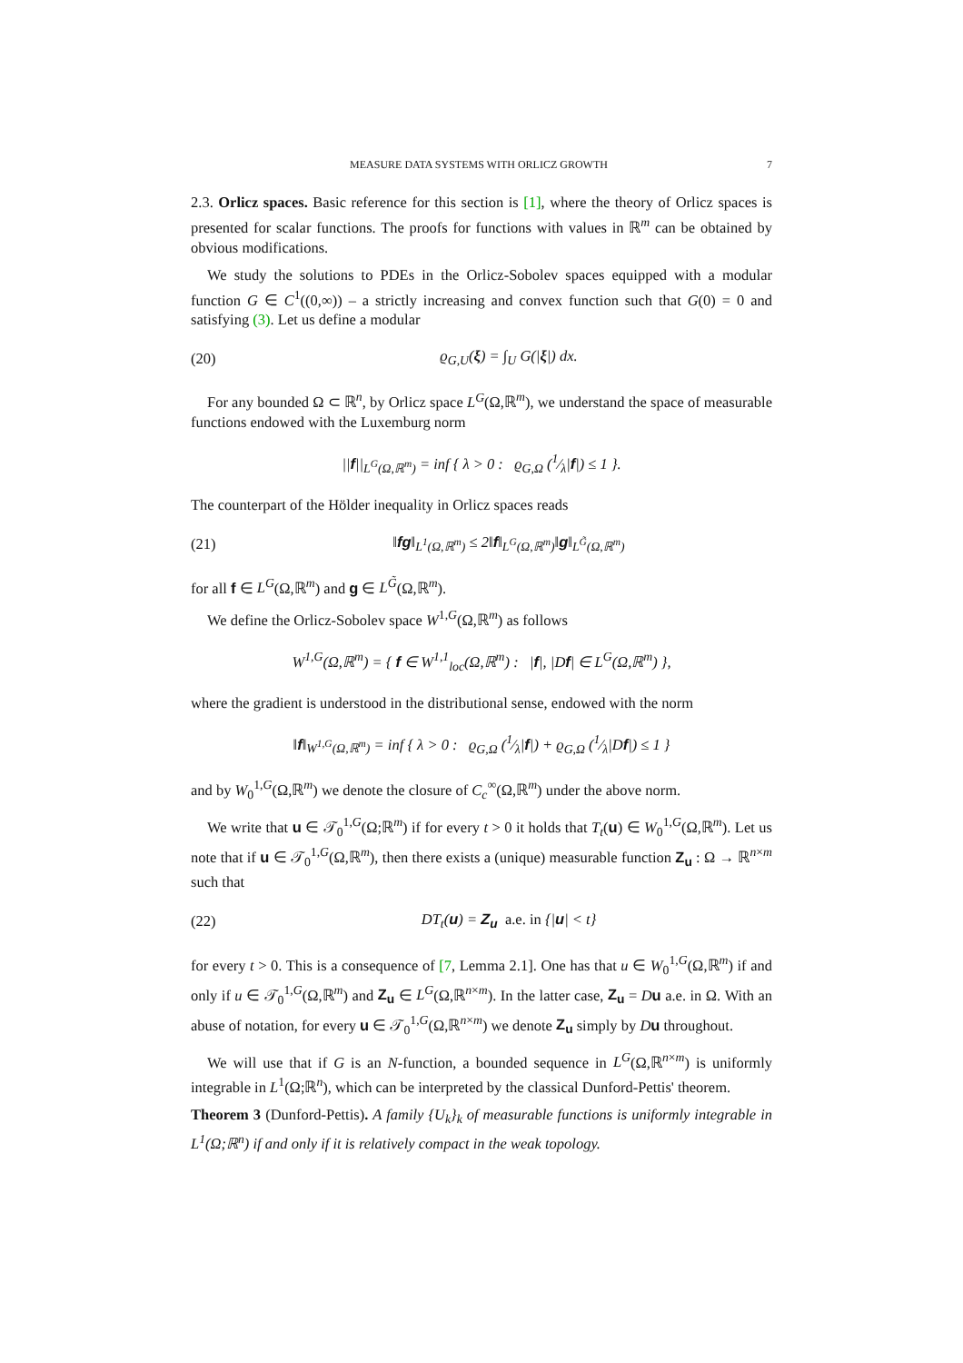MEASURE DATA SYSTEMS WITH ORLICZ GROWTH 7
2.3. Orlicz spaces. Basic reference for this section is [1], where the theory of Orlicz spaces is presented for scalar functions. The proofs for functions with values in ℝ<sup>m</sup> can be obtained by obvious modifications.
We study the solutions to PDEs in the Orlicz-Sobolev spaces equipped with a modular function G ∈ C<sup>1</sup>((0,∞)) – a strictly increasing and convex function such that G(0) = 0 and satisfying (3). Let us define a modular
(20) ϱ<sub>G,U</sub>(ξ) = ∫<sub>U</sub> G(|ξ|) dx.
For any bounded Ω ⊂ ℝ<sup>n</sup>, by Orlicz space L<sup>G</sup>(Ω,ℝ<sup>m</sup>), we understand the space of measurable functions endowed with the Luxemburg norm
||f||<sub>L<sup>G</sup>(Ω,ℝ<sup>m</sup>)</sub> = inf { λ > 0 : ϱ<sub>G,Ω</sub> (1⁄λ|f|) ≤ 1 }.
The counterpart of the Hölder inequality in Orlicz spaces reads
(21) ‖fg‖<sub>L<sup>1</sup>(Ω,ℝ<sup>m</sup>)</sub> ≤ 2‖f‖<sub>L<sup>G</sup>(Ω,ℝ<sup>m</sup>)</sub>‖g‖<sub>L<sup>G̃</sup>(Ω,ℝ<sup>m</sup>)</sub>
for all f ∈ L<sup>G</sup>(Ω,ℝ<sup>m</sup>) and g ∈ L<sup>G̃</sup>(Ω,ℝ<sup>m</sup>).
We define the Orlicz-Sobolev space W<sup>1,G</sup>(Ω,ℝ<sup>m</sup>) as follows
W<sup>1,G</sup>(Ω,ℝ<sup>m</sup>) = { f ∈ W<sup>1,1</sup><sub>loc</sub>(Ω,ℝ<sup>m</sup>) : |f|, |Df| ∈ L<sup>G</sup>(Ω,ℝ<sup>m</sup>) },
where the gradient is understood in the distributional sense, endowed with the norm
‖f‖<sub>W<sup>1,G</sup>(Ω,ℝ<sup>m</sup>)</sub> = inf { λ > 0 : ϱ<sub>G,Ω</sub> (1⁄λ|f|) + ϱ<sub>G,Ω</sub> (1⁄λ|Df|) ≤ 1 }
and by W<sub>0</sub><sup>1,G</sup>(Ω,ℝ<sup>m</sup>) we denote the closure of C<sub>c</sub><sup>∞</sup>(Ω,ℝ<sup>m</sup>) under the above norm.
We write that u ∈ 𝒯<sub>0</sub><sup>1,G</sup>(Ω;ℝ<sup>m</sup>) if for every t > 0 it holds that T<sub>t</sub>(u) ∈ W<sub>0</sub><sup>1,G</sup>(Ω,ℝ<sup>m</sup>). Let us note that if u ∈ 𝒯<sub>0</sub><sup>1,G</sup>(Ω,ℝ<sup>m</sup>), then there exists a (unique) measurable function Z<sub>u</sub> : Ω → ℝ<sup>n×m</sup> such that
(22) DT<sub>t</sub>(u) = Z<sub>u</sub> a.e. in {|u| < t}
for every t > 0. This is a consequence of [7, Lemma 2.1]. One has that u ∈ W<sub>0</sub><sup>1,G</sup>(Ω,ℝ<sup>m</sup>) if and only if u ∈ 𝒯<sub>0</sub><sup>1,G</sup>(Ω,ℝ<sup>m</sup>) and Z<sub>u</sub> ∈ L<sup>G</sup>(Ω,ℝ<sup>n×m</sup>). In the latter case, Z<sub>u</sub> = Du a.e. in Ω. With an abuse of notation, for every u ∈ 𝒯<sub>0</sub><sup>1,G</sup>(Ω,ℝ<sup>n×m</sup>) we denote Z<sub>u</sub> simply by Du throughout.
We will use that if G is an N-function, a bounded sequence in L<sup>G</sup>(Ω,ℝ<sup>n×m</sup>) is uniformly integrable in L<sup>1</sup>(Ω;ℝ<sup>n</sup>), which can be interpreted by the classical Dunford-Pettis' theorem.
Theorem 3 (Dunford-Pettis). A family {U<sub>k</sub>}<sub>k</sub> of measurable functions is uniformly integrable in L<sup>1</sup>(Ω;ℝ<sup>n</sup>) if and only if it is relatively compact in the weak topology.